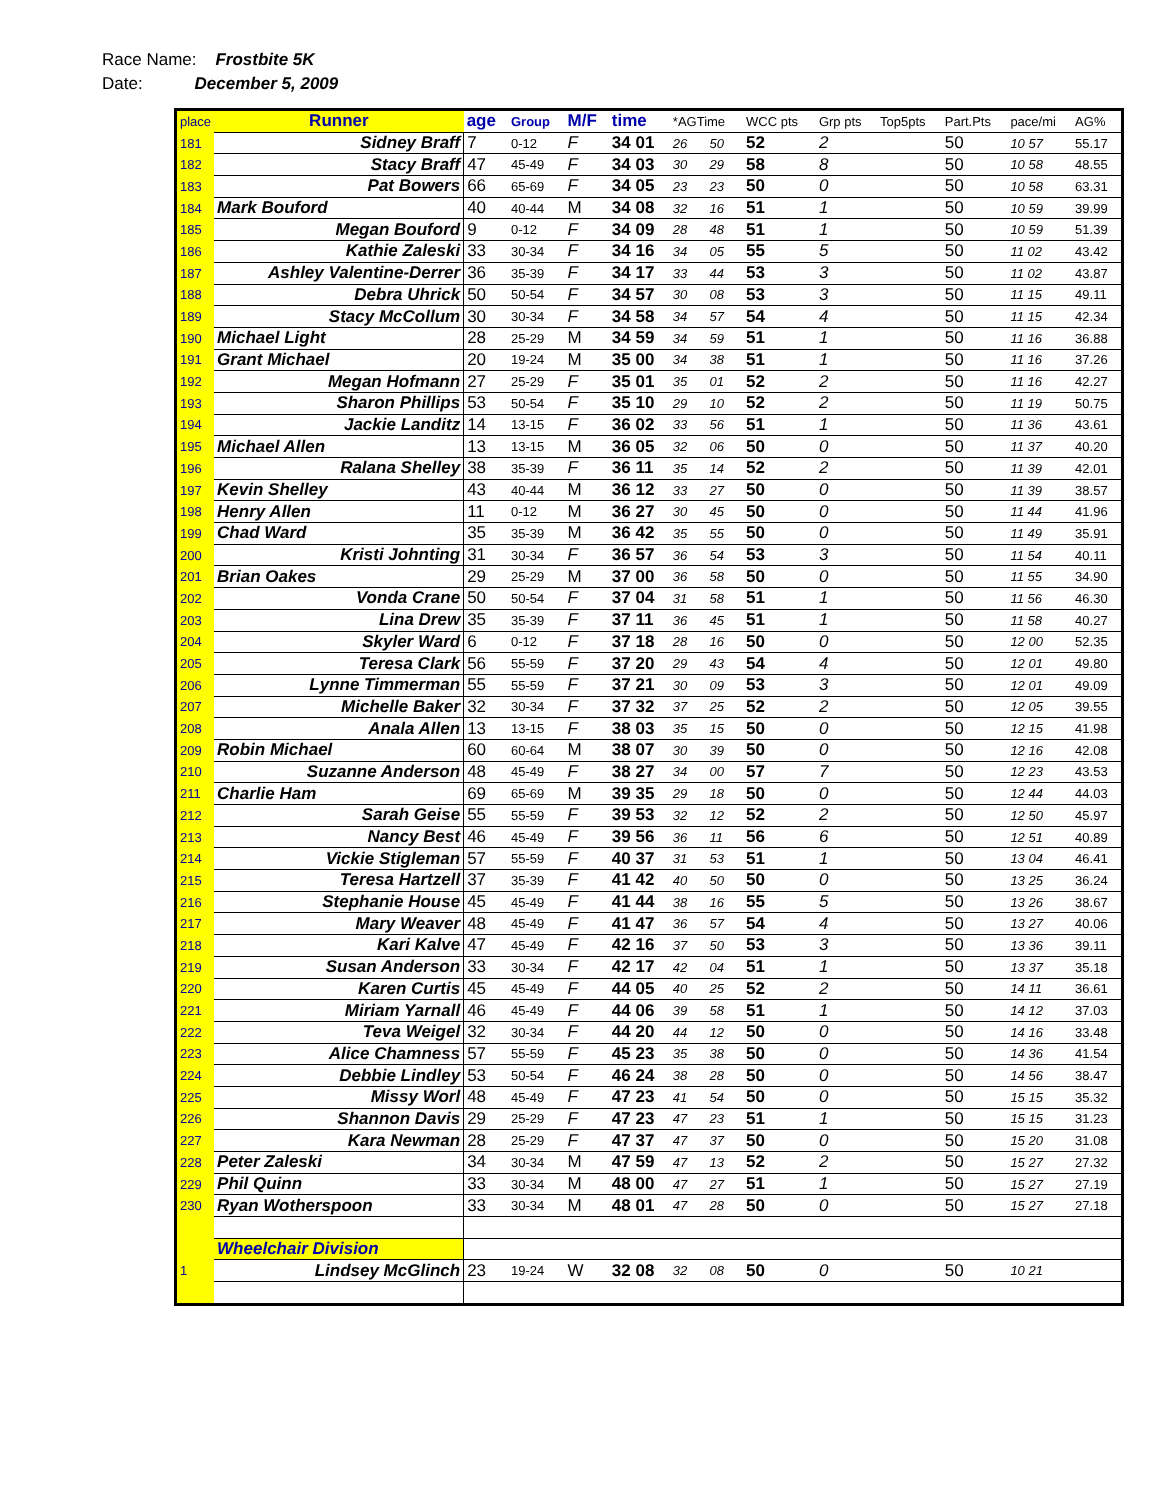Race Name: Frostbite 5K
Date: December 5, 2009
| place | Runner | age | Group | M/F | time | *AGTime | | WCC pts | Grp pts | Top5pts | Part.Pts | pace/mi | AG% |
| --- | --- | --- | --- | --- | --- | --- | --- | --- | --- | --- | --- | --- | --- |
| 181 | Sidney Braff | 7 | 0-12 | F | 34 01 | 26 | 50 | 52 | 2 | | 50 | 10 57 | 55.17 |
| 182 | Stacy Braff | 47 | 45-49 | F | 34 03 | 30 | 29 | 58 | 8 | | 50 | 10 58 | 48.55 |
| 183 | Pat Bowers | 66 | 65-69 | F | 34 05 | 23 | 23 | 50 | 0 | | 50 | 10 58 | 63.31 |
| 184 | Mark Bouford | 40 | 40-44 | M | 34 08 | 32 | 16 | 51 | 1 | | 50 | 10 59 | 39.99 |
| 185 | Megan Bouford | 9 | 0-12 | F | 34 09 | 28 | 48 | 51 | 1 | | 50 | 10 59 | 51.39 |
| 186 | Kathie Zaleski | 33 | 30-34 | F | 34 16 | 34 | 05 | 55 | 5 | | 50 | 11 02 | 43.42 |
| 187 | Ashley Valentine-Derrer | 36 | 35-39 | F | 34 17 | 33 | 44 | 53 | 3 | | 50 | 11 02 | 43.87 |
| 188 | Debra Uhrick | 50 | 50-54 | F | 34 57 | 30 | 08 | 53 | 3 | | 50 | 11 15 | 49.11 |
| 189 | Stacy McCollum | 30 | 30-34 | F | 34 58 | 34 | 57 | 54 | 4 | | 50 | 11 15 | 42.34 |
| 190 | Michael Light | 28 | 25-29 | M | 34 59 | 34 | 59 | 51 | 1 | | 50 | 11 16 | 36.88 |
| 191 | Grant Michael | 20 | 19-24 | M | 35 00 | 34 | 38 | 51 | 1 | | 50 | 11 16 | 37.26 |
| 192 | Megan Hofmann | 27 | 25-29 | F | 35 01 | 35 | 01 | 52 | 2 | | 50 | 11 16 | 42.27 |
| 193 | Sharon Phillips | 53 | 50-54 | F | 35 10 | 29 | 10 | 52 | 2 | | 50 | 11 19 | 50.75 |
| 194 | Jackie Landitz | 14 | 13-15 | F | 36 02 | 33 | 56 | 51 | 1 | | 50 | 11 36 | 43.61 |
| 195 | Michael Allen | 13 | 13-15 | M | 36 05 | 32 | 06 | 50 | 0 | | 50 | 11 37 | 40.20 |
| 196 | Ralana Shelley | 38 | 35-39 | F | 36 11 | 35 | 14 | 52 | 2 | | 50 | 11 39 | 42.01 |
| 197 | Kevin Shelley | 43 | 40-44 | M | 36 12 | 33 | 27 | 50 | 0 | | 50 | 11 39 | 38.57 |
| 198 | Henry Allen | 11 | 0-12 | M | 36 27 | 30 | 45 | 50 | 0 | | 50 | 11 44 | 41.96 |
| 199 | Chad Ward | 35 | 35-39 | M | 36 42 | 35 | 55 | 50 | 0 | | 50 | 11 49 | 35.91 |
| 200 | Kristi Johnting | 31 | 30-34 | F | 36 57 | 36 | 54 | 53 | 3 | | 50 | 11 54 | 40.11 |
| 201 | Brian Oakes | 29 | 25-29 | M | 37 00 | 36 | 58 | 50 | 0 | | 50 | 11 55 | 34.90 |
| 202 | Vonda Crane | 50 | 50-54 | F | 37 04 | 31 | 58 | 51 | 1 | | 50 | 11 56 | 46.30 |
| 203 | Lina Drew | 35 | 35-39 | F | 37 11 | 36 | 45 | 51 | 1 | | 50 | 11 58 | 40.27 |
| 204 | Skyler Ward | 6 | 0-12 | F | 37 18 | 28 | 16 | 50 | 0 | | 50 | 12 00 | 52.35 |
| 205 | Teresa Clark | 56 | 55-59 | F | 37 20 | 29 | 43 | 54 | 4 | | 50 | 12 01 | 49.80 |
| 206 | Lynne Timmerman | 55 | 55-59 | F | 37 21 | 30 | 09 | 53 | 3 | | 50 | 12 01 | 49.09 |
| 207 | Michelle Baker | 32 | 30-34 | F | 37 32 | 37 | 25 | 52 | 2 | | 50 | 12 05 | 39.55 |
| 208 | Anala Allen | 13 | 13-15 | F | 38 03 | 35 | 15 | 50 | 0 | | 50 | 12 15 | 41.98 |
| 209 | Robin Michael | 60 | 60-64 | M | 38 07 | 30 | 39 | 50 | 0 | | 50 | 12 16 | 42.08 |
| 210 | Suzanne Anderson | 48 | 45-49 | F | 38 27 | 34 | 00 | 57 | 7 | | 50 | 12 23 | 43.53 |
| 211 | Charlie Ham | 69 | 65-69 | M | 39 35 | 29 | 18 | 50 | 0 | | 50 | 12 44 | 44.03 |
| 212 | Sarah Geise | 55 | 55-59 | F | 39 53 | 32 | 12 | 52 | 2 | | 50 | 12 50 | 45.97 |
| 213 | Nancy Best | 46 | 45-49 | F | 39 56 | 36 | 11 | 56 | 6 | | 50 | 12 51 | 40.89 |
| 214 | Vickie Stigleman | 57 | 55-59 | F | 40 37 | 31 | 53 | 51 | 1 | | 50 | 13 04 | 46.41 |
| 215 | Teresa Hartzell | 37 | 35-39 | F | 41 42 | 40 | 50 | 50 | 0 | | 50 | 13 25 | 36.24 |
| 216 | Stephanie House | 45 | 45-49 | F | 41 44 | 38 | 16 | 55 | 5 | | 50 | 13 26 | 38.67 |
| 217 | Mary Weaver | 48 | 45-49 | F | 41 47 | 36 | 57 | 54 | 4 | | 50 | 13 27 | 40.06 |
| 218 | Kari Kalve | 47 | 45-49 | F | 42 16 | 37 | 50 | 53 | 3 | | 50 | 13 36 | 39.11 |
| 219 | Susan Anderson | 33 | 30-34 | F | 42 17 | 42 | 04 | 51 | 1 | | 50 | 13 37 | 35.18 |
| 220 | Karen Curtis | 45 | 45-49 | F | 44 05 | 40 | 25 | 52 | 2 | | 50 | 14 11 | 36.61 |
| 221 | Miriam Yarnall | 46 | 45-49 | F | 44 06 | 39 | 58 | 51 | 1 | | 50 | 14 12 | 37.03 |
| 222 | Teva Weigel | 32 | 30-34 | F | 44 20 | 44 | 12 | 50 | 0 | | 50 | 14 16 | 33.48 |
| 223 | Alice Chamness | 57 | 55-59 | F | 45 23 | 35 | 38 | 50 | 0 | | 50 | 14 36 | 41.54 |
| 224 | Debbie Lindley | 53 | 50-54 | F | 46 24 | 38 | 28 | 50 | 0 | | 50 | 14 56 | 38.47 |
| 225 | Missy Worl | 48 | 45-49 | F | 47 23 | 41 | 54 | 50 | 0 | | 50 | 15 15 | 35.32 |
| 226 | Shannon Davis | 29 | 25-29 | F | 47 23 | 47 | 23 | 51 | 1 | | 50 | 15 15 | 31.23 |
| 227 | Kara Newman | 28 | 25-29 | F | 47 37 | 47 | 37 | 50 | 0 | | 50 | 15 20 | 31.08 |
| 228 | Peter Zaleski | 34 | 30-34 | M | 47 59 | 47 | 13 | 52 | 2 | | 50 | 15 27 | 27.32 |
| 229 | Phil Quinn | 33 | 30-34 | M | 48 00 | 47 | 27 | 51 | 1 | | 50 | 15 27 | 27.19 |
| 230 | Ryan Wotherspoon | 33 | 30-34 | M | 48 01 | 47 | 28 | 50 | 0 | | 50 | 15 27 | 27.18 |
| | Wheelchair Division | | | | | | | | | | | | |
| 1 | Lindsey McGlinch | 23 | 19-24 | W | 32 08 | 32 | 08 | 50 | 0 | | 50 | 10 21 | |